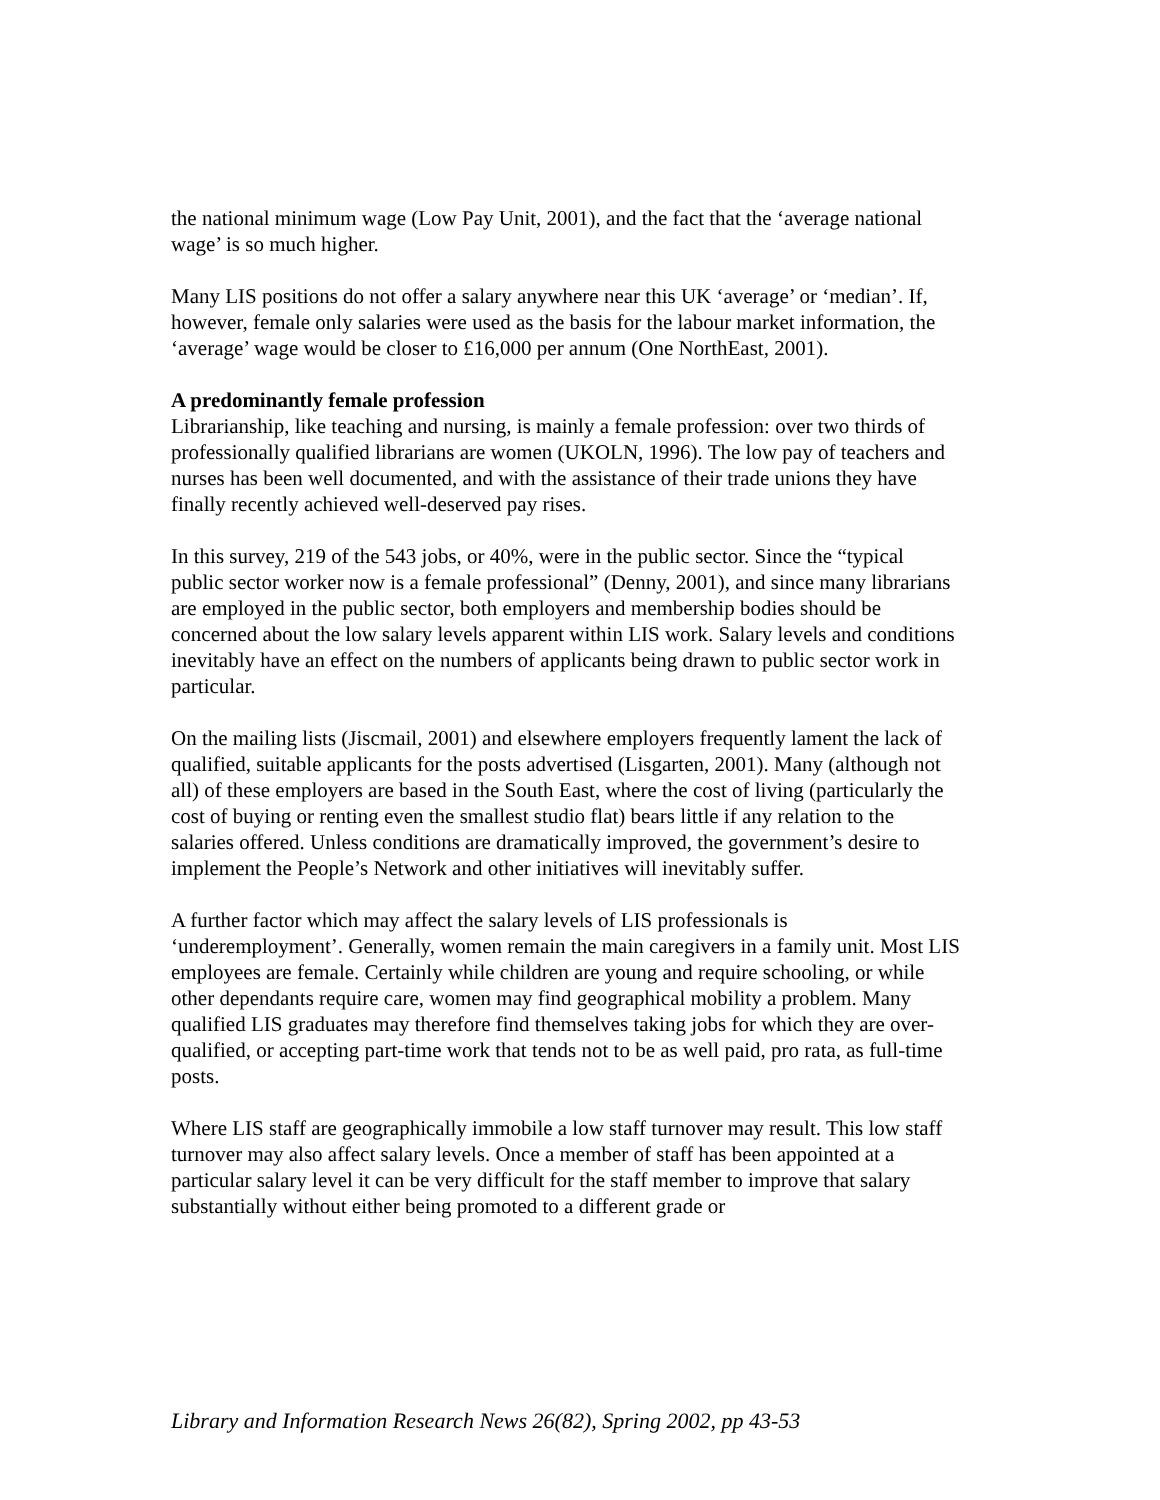the national minimum wage (Low Pay Unit, 2001), and the fact that the ‘average national wage’ is so much higher.
Many LIS positions do not offer a salary anywhere near this UK ‘average’ or ‘median’. If, however, female only salaries were used as the basis for the labour market information, the ‘average’ wage would be closer to £16,000 per annum (One NorthEast, 2001).
A predominantly female profession
Librarianship, like teaching and nursing, is mainly a female profession: over two thirds of professionally qualified librarians are women (UKOLN, 1996). The low pay of teachers and nurses has been well documented, and with the assistance of their trade unions they have finally recently achieved well-deserved pay rises.
In this survey, 219 of the 543 jobs, or 40%, were in the public sector. Since the “typical public sector worker now is a female professional” (Denny, 2001), and since many librarians are employed in the public sector, both employers and membership bodies should be concerned about the low salary levels apparent within LIS work. Salary levels and conditions inevitably have an effect on the numbers of applicants being drawn to public sector work in particular.
On the mailing lists (Jiscmail, 2001) and elsewhere employers frequently lament the lack of qualified, suitable applicants for the posts advertised (Lisgarten, 2001). Many (although not all) of these employers are based in the South East, where the cost of living (particularly the cost of buying or renting even the smallest studio flat) bears little if any relation to the salaries offered. Unless conditions are dramatically improved, the government’s desire to implement the People’s Network and other initiatives will inevitably suffer.
A further factor which may affect the salary levels of LIS professionals is ‘underemployment’. Generally, women remain the main caregivers in a family unit. Most LIS employees are female. Certainly while children are young and require schooling, or while other dependants require care, women may find geographical mobility a problem. Many qualified LIS graduates may therefore find themselves taking jobs for which they are over-qualified, or accepting part-time work that tends not to be as well paid, pro rata, as full-time posts.
Where LIS staff are geographically immobile a low staff turnover may result. This low staff turnover may also affect salary levels. Once a member of staff has been appointed at a particular salary level it can be very difficult for the staff member to improve that salary substantially without either being promoted to a different grade or
Library and Information Research News 26(82), Spring 2002, pp 43-53